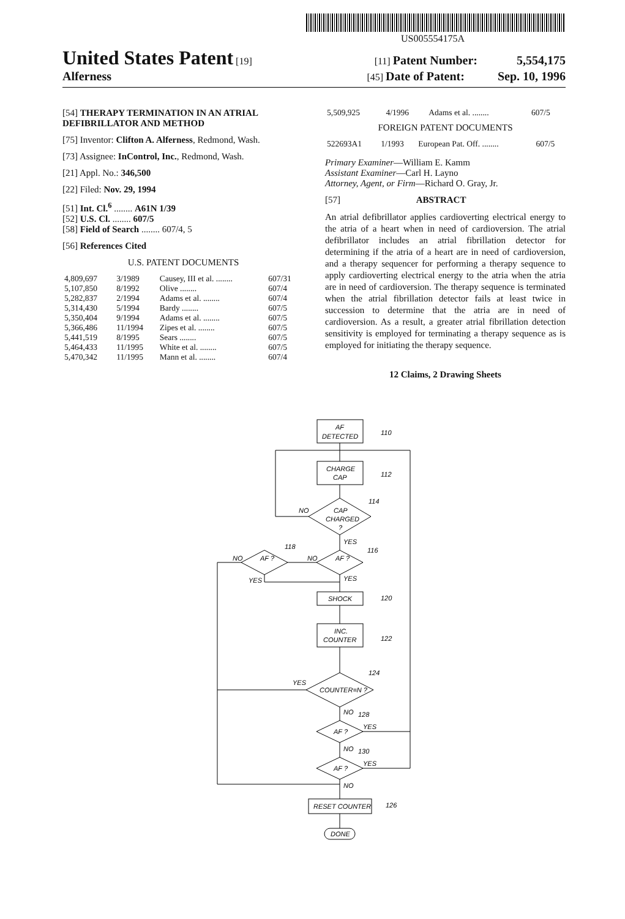US005554175A
United States Patent [19] [11] Patent Number: 5,554,175
Alferness [45] Date of Patent: Sep. 10, 1996
[54] THERAPY TERMINATION IN AN ATRIAL DEFIBRILLATOR AND METHOD
[75] Inventor: Clifton A. Alferness, Redmond, Wash.
[73] Assignee: InControl, Inc., Redmond, Wash.
[21] Appl. No.: 346,500
[22] Filed: Nov. 29, 1994
[51] Int. Cl.<sup>6</sup> ........ A61N 1/39
[52] U.S. Cl. ........ 607/5
[58] Field of Search ........ 607/4, 5
[56] References Cited
U.S. PATENT DOCUMENTS
| 4,809,697 | 3/1989 | Causey, III et al. ........ | 607/31 |
| 5,107,850 | 8/1992 | Olive ........ | 607/4 |
| 5,282,837 | 2/1994 | Adams et al. ........ | 607/4 |
| 5,314,430 | 5/1994 | Bardy ........ | 607/5 |
| 5,350,404 | 9/1994 | Adams et al. ........ | 607/5 |
| 5,366,486 | 11/1994 | Zipes et al. ........ | 607/5 |
| 5,441,519 | 8/1995 | Sears ........ | 607/5 |
| 5,464,433 | 11/1995 | White et al. ........ | 607/5 |
| 5,470,342 | 11/1995 | Mann et al. ........ | 607/4 |
| 5,509,925 | 4/1996 | Adams et al. ........ | 607/5 |
FOREIGN PATENT DOCUMENTS
| 522693A1 | 1/1993 | European Pat. Off. ........ | 607/5 |
Primary Examiner—William E. Kamm
Assistant Examiner—Carl H. Layno
Attorney, Agent, or Firm—Richard O. Gray, Jr.
[57] ABSTRACT
An atrial defibrillator applies cardioverting electrical energy to the atria of a heart when in need of cardioversion. The atrial defibrillator includes an atrial fibrillation detector for determining if the atria of a heart are in need of cardioversion, and a therapy sequencer for performing a therapy sequence to apply cardioverting electrical energy to the atria when the atria are in need of cardioversion. The therapy sequence is terminated when the atrial fibrillation detector fails at least twice in succession to determine that the atria are in need of cardioversion. As a result, a greater atrial fibrillation detection sensitivity is employed for terminating a therapy sequence as is employed for initiating the therapy sequence.
12 Claims, 2 Drawing Sheets
AF
DETECTED
110
CHARGE
CAP
112
CAP
CHARGED
?
114
NO
YES
AF ?
116
NO
AF ?
118
NO
YES
YES
SHOCK
120
INC.
COUNTER
122
COUNTER=N ?
124
YES
NO
AF ?
128
YES
NO
AF ?
130
YES
NO
RESET COUNTER
126
DONE